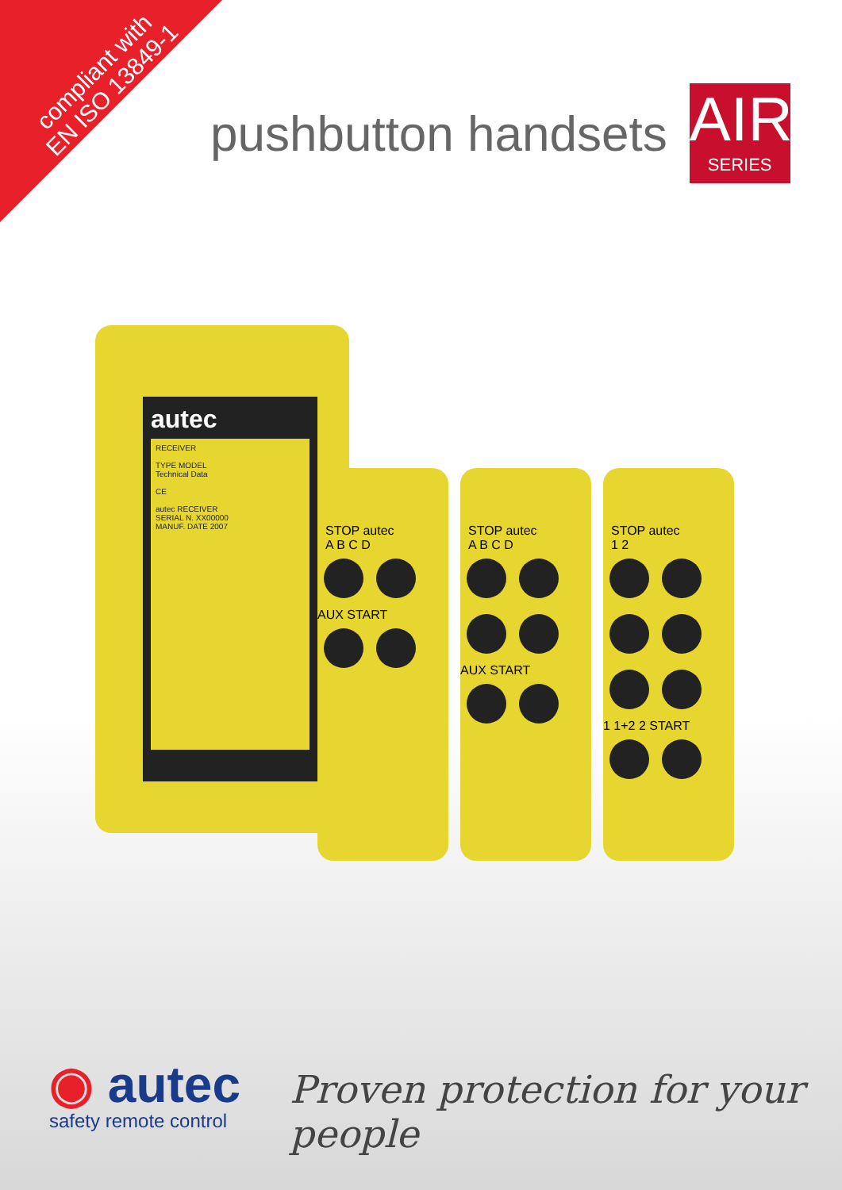compliant with
EN ISO 13849-1
pushbutton handsets
AIR
SERIES
autec
RECEIVER
TYPE MODEL
Technical Data
CE
autec RECEIVER
SERIAL N. XX00000
MANUF. DATE 2007
STOP autec
A B C D
AUX START
STOP autec
A B C D
AUX START
STOP autec
1 2
1 1+2 2 START
◉ autec
safety remote control
Proven protection for your people